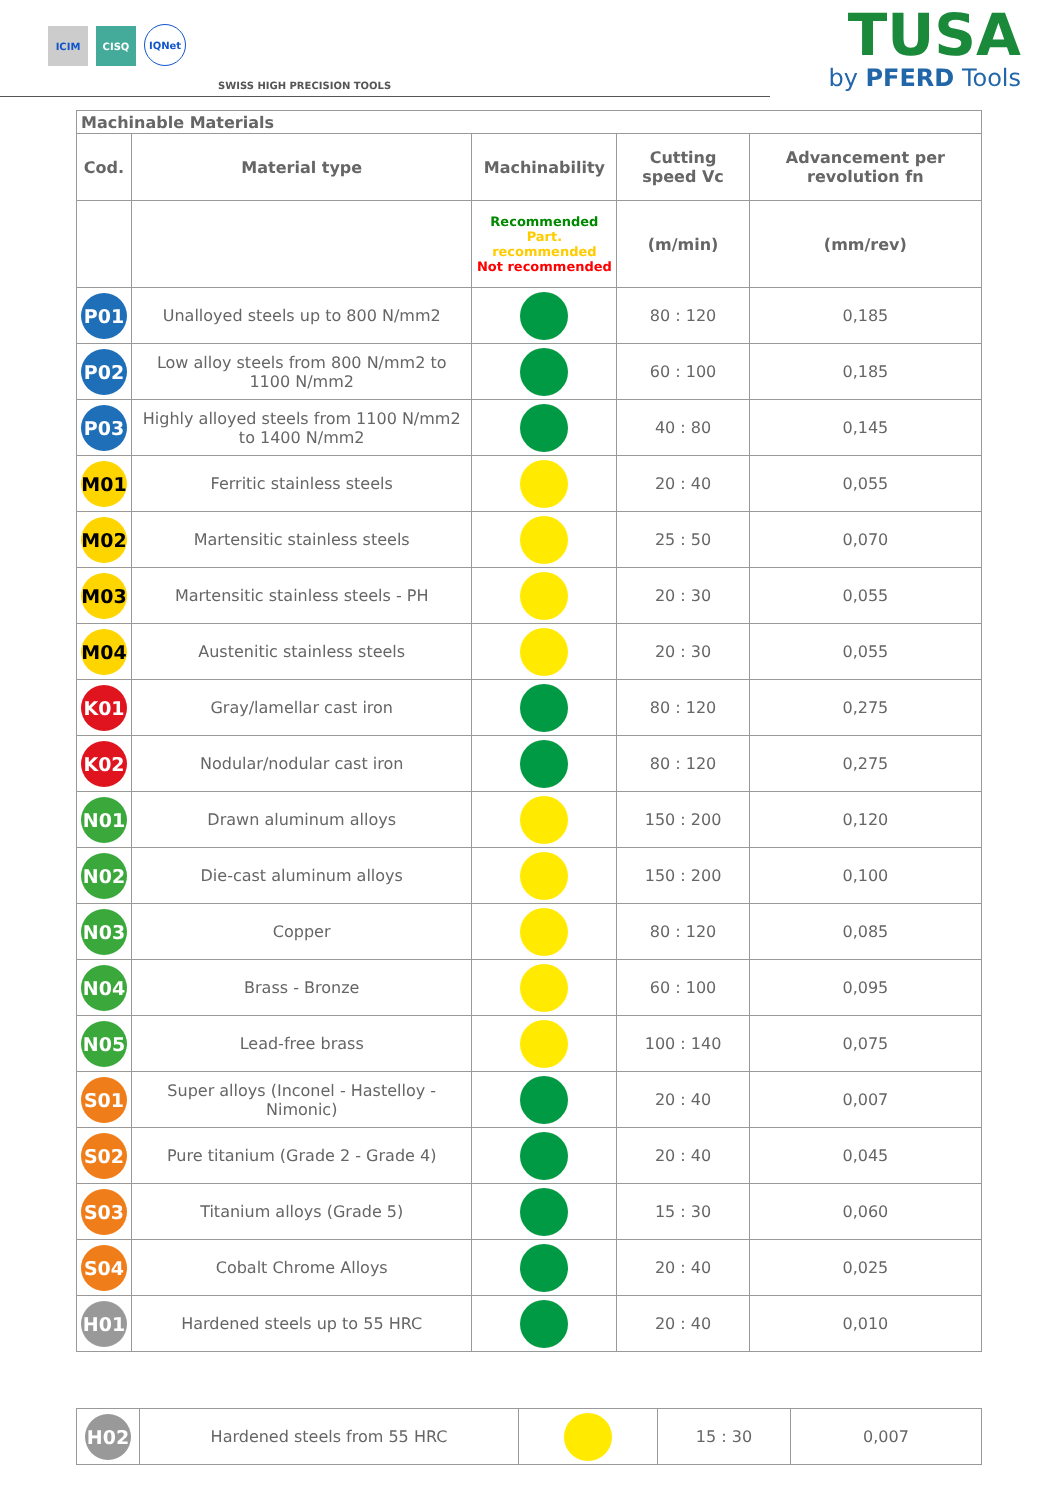ICIM
CISQ
IQNet
SWISS HIGH PRECISION TOOLS
TUSA
by PFERD Tools
| Machinable Materials | | | | |
| Cod. | Material type | Machinability | Cutting speed Vc | Advancement per revolution fn |
| | | Recommended Part. recommended Not recommended | (m/min) | (mm/rev) |
| P01 | Unalloyed steels up to 800 N/mm2 | | 80 : 120 | 0,185 |
| P02 | Low alloy steels from 800 N/mm2 to 1100 N/mm2 | | 60 : 100 | 0,185 |
| P03 | Highly alloyed steels from 1100 N/mm2 to 1400 N/mm2 | | 40 : 80 | 0,145 |
| M01 | Ferritic stainless steels | | 20 : 40 | 0,055 |
| M02 | Martensitic stainless steels | | 25 : 50 | 0,070 |
| M03 | Martensitic stainless steels - PH | | 20 : 30 | 0,055 |
| M04 | Austenitic stainless steels | | 20 : 30 | 0,055 |
| K01 | Gray/lamellar cast iron | | 80 : 120 | 0,275 |
| K02 | Nodular/nodular cast iron | | 80 : 120 | 0,275 |
| N01 | Drawn aluminum alloys | | 150 : 200 | 0,120 |
| N02 | Die-cast aluminum alloys | | 150 : 200 | 0,100 |
| N03 | Copper | | 80 : 120 | 0,085 |
| N04 | Brass - Bronze | | 60 : 100 | 0,095 |
| N05 | Lead-free brass | | 100 : 140 | 0,075 |
| S01 | Super alloys (Inconel - Hastelloy - Nimonic) | | 20 : 40 | 0,007 |
| S02 | Pure titanium (Grade 2 - Grade 4) | | 20 : 40 | 0,045 |
| S03 | Titanium alloys (Grade 5) | | 15 : 30 | 0,060 |
| S04 | Cobalt Chrome Alloys | | 20 : 40 | 0,025 |
| H01 | Hardened steels up to 55 HRC | | 20 : 40 | 0,010 |
| H02 | Hardened steels from 55 HRC | | 15 : 30 | 0,007 |